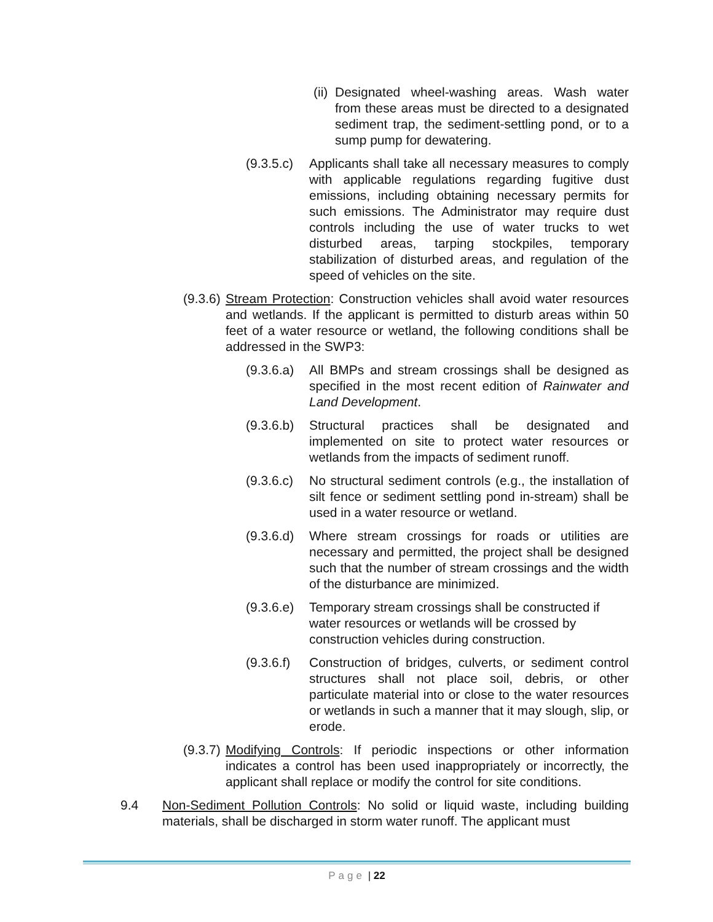(ii)
Designated wheel-washing areas. Wash water from these areas must be directed to a designated sediment trap, the sediment-settling pond, or to a sump pump for dewatering.
(9.3.5.c)
Applicants shall take all necessary measures to comply with applicable regulations regarding fugitive dust emissions, including obtaining necessary permits for such emissions. The Administrator may require dust controls including the use of water trucks to wet disturbed areas, tarping stockpiles, temporary stabilization of disturbed areas, and regulation of the speed of vehicles on the site.
(9.3.6)
Stream Protection: Construction vehicles shall avoid water resources and wetlands. If the applicant is permitted to disturb areas within 50 feet of a water resource or wetland, the following conditions shall be addressed in the SWP3:
(9.3.6.a)
All BMPs and stream crossings shall be designed as specified in the most recent edition of Rainwater and Land Development.
(9.3.6.b)
Structural practices shall be designated and implemented on site to protect water resources or wetlands from the impacts of sediment runoff.
(9.3.6.c)
No structural sediment controls (e.g., the installation of silt fence or sediment settling pond in-stream) shall be used in a water resource or wetland.
(9.3.6.d)
Where stream crossings for roads or utilities are necessary and permitted, the project shall be designed such that the number of stream crossings and the width of the disturbance are minimized.
(9.3.6.e)
Temporary stream crossings shall be constructed if water resources or wetlands will be crossed by construction vehicles during construction.
(9.3.6.f)
Construction of bridges, culverts, or sediment control structures shall not place soil, debris, or other particulate material into or close to the water resources or wetlands in such a manner that it may slough, slip, or erode.
(9.3.7)
Modifying Controls: If periodic inspections or other information indicates a control has been used inappropriately or incorrectly, the applicant shall replace or modify the control for site conditions.
9.4 Non-Sediment Pollution Controls: No solid or liquid waste, including building materials, shall be discharged in storm water runoff. The applicant must
Page | 22